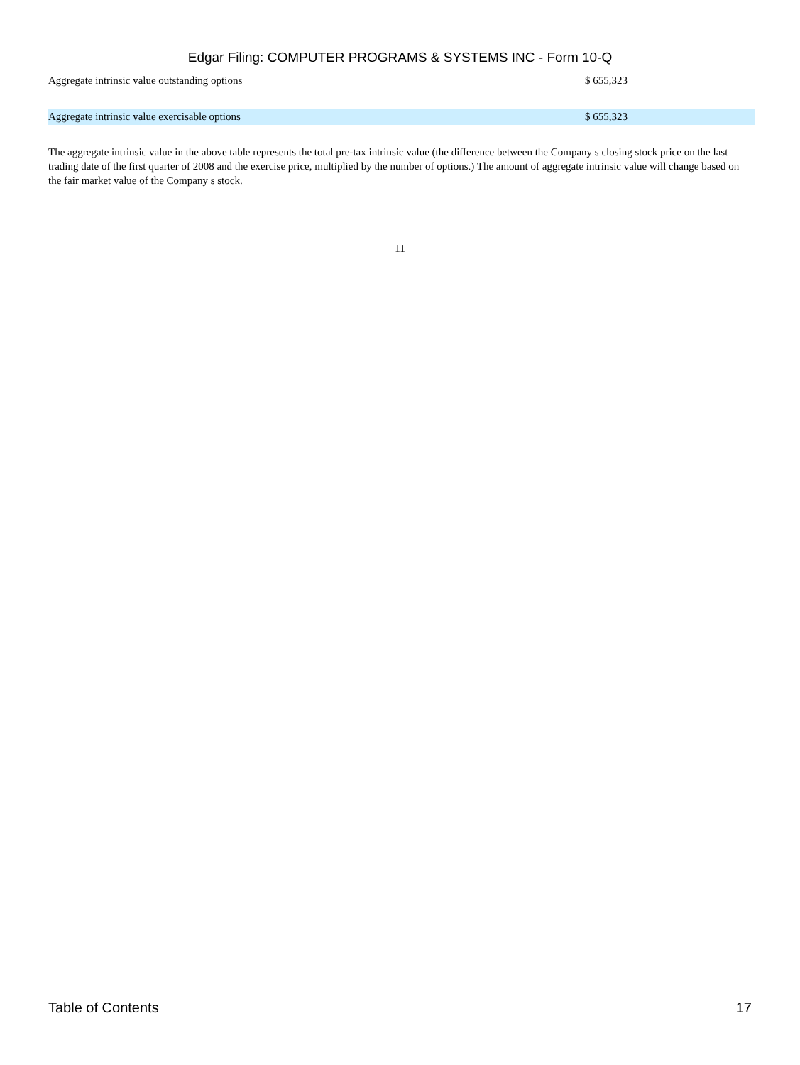Edgar Filing: COMPUTER PROGRAMS & SYSTEMS INC - Form 10-Q
| Aggregate intrinsic value outstanding options | $ 655,323 |
| Aggregate intrinsic value exercisable options | $ 655,323 |
The aggregate intrinsic value in the above table represents the total pre-tax intrinsic value (the difference between the Company s closing stock price on the last trading date of the first quarter of 2008 and the exercise price, multiplied by the number of options.) The amount of aggregate intrinsic value will change based on the fair market value of the Company s stock.
11
Table of Contents 17